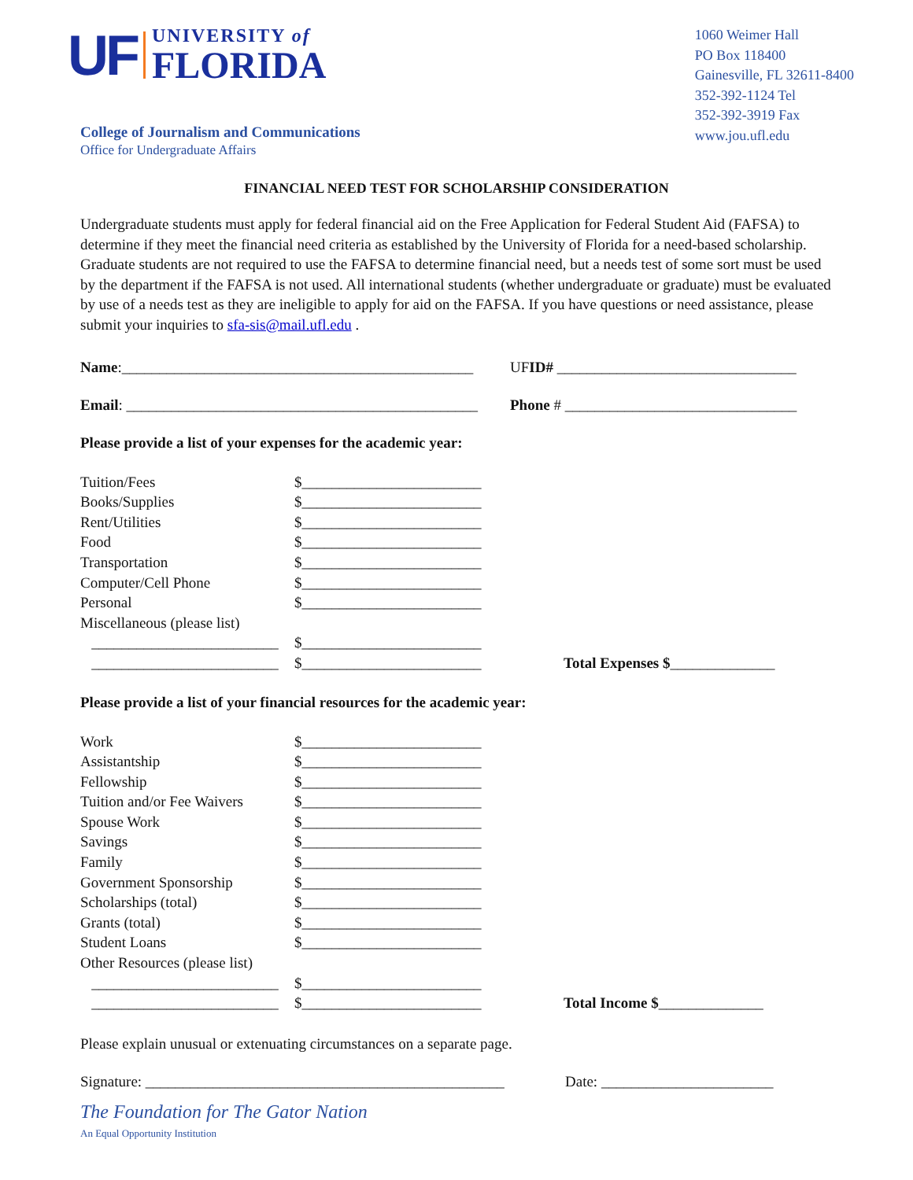UF
UNIVERSITY of
FLORIDA
College of Journalism and Communications
Office for Undergraduate Affairs
1060 Weimer Hall
PO Box 118400
Gainesville, FL 32611-8400
352-392-1124 Tel
352-392-3919 Fax
www.jou.ufl.edu
FINANCIAL NEED TEST FOR SCHOLARSHIP CONSIDERATION
Undergraduate students must apply for federal financial aid on the Free Application for Federal Student Aid (FAFSA) to determine if they meet the financial need criteria as established by the University of Florida for a need-based scholarship. Graduate students are not required to use the FAFSA to determine financial need, but a needs test of some sort must be used by the department if the FAFSA is not used. All international students (whether undergraduate or graduate) must be evaluated by use of a needs test as they are ineligible to apply for aid on the FAFSA. If you have questions or need assistance, please submit your inquiries to sfa-sis@mail.ufl.edu .
Name:_______________________________________________
UFID# ________________________________
Email: _______________________________________________
Phone # _______________________________
Please provide a list of your expenses for the academic year:
Tuition/Fees $________________________
Books/Supplies $________________________
Rent/Utilities $________________________
Food $________________________
Transportation $________________________
Computer/Cell Phone $________________________
Personal $________________________
Miscellaneous (please list)
_________________________
$________________________
_________________________
$________________________ Total Expenses $______________
Please provide a list of your financial resources for the academic year:
Work $________________________
Assistantship $________________________
Fellowship $________________________
Tuition and/or Fee Waivers
$________________________
Spouse Work $________________________
Savings $________________________
Family $________________________
Government Sponsorship $________________________
Scholarships (total) $________________________
Grants (total) $________________________
Student Loans $________________________
Other Resources (please list)
_________________________
$________________________
_________________________
$________________________ Total Income $______________
Please explain unusual or extenuating circumstances on a separate page.
Signature: ________________________________________________
Date: _______________________
The Foundation for The Gator Nation
An Equal Opportunity Institution